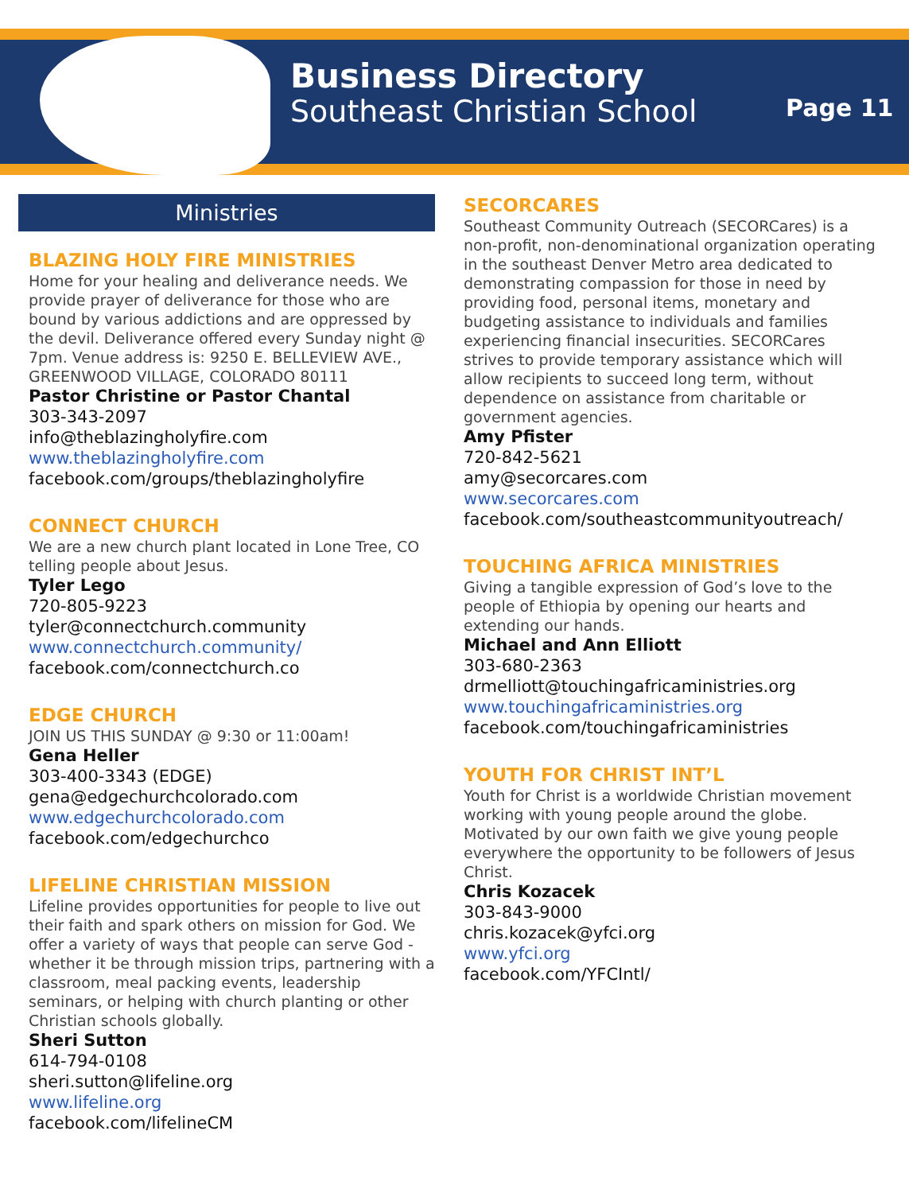Business Directory
Southeast Christian School
Page 11
Ministries
BLAZING HOLY FIRE MINISTRIES
Home for your healing and deliverance needs. We provide prayer of deliverance for those who are bound by various addictions and are oppressed by the devil. Deliverance offered every Sunday night @ 7pm. Venue address is: 9250 E. BELLEVIEW AVE., GREENWOOD VILLAGE, COLORADO 80111
Pastor Christine or Pastor Chantal
303-343-2097
info@theblazingholyfire.com
www.theblazingholyfire.com
facebook.com/groups/theblazingholyfire
CONNECT CHURCH
We are a new church plant located in Lone Tree, CO telling people about Jesus.
Tyler Lego
720-805-9223
tyler@connectchurch.community
www.connectchurch.community/
facebook.com/connectchurch.co
EDGE CHURCH
JOIN US THIS SUNDAY @ 9:30 or 11:00am!
Gena Heller
303-400-3343 (EDGE)
gena@edgechurchcolorado.com
www.edgechurchcolorado.com
facebook.com/edgechurchco
LIFELINE CHRISTIAN MISSION
Lifeline provides opportunities for people to live out their faith and spark others on mission for God. We offer a variety of ways that people can serve God - whether it be through mission trips, partnering with a classroom, meal packing events, leadership seminars, or helping with church planting or other Christian schools globally.
Sheri Sutton
614-794-0108
sheri.sutton@lifeline.org
www.lifeline.org
facebook.com/lifelineCM
SECORCARES
Southeast Community Outreach (SECORCares) is a non-profit, non-denominational organization operating in the southeast Denver Metro area dedicated to demonstrating compassion for those in need by providing food, personal items, monetary and budgeting assistance to individuals and families experiencing financial insecurities. SECORCares strives to provide temporary assistance which will allow recipients to succeed long term, without dependence on assistance from charitable or government agencies.
Amy Pfister
720-842-5621
amy@secorcares.com
www.secorcares.com
facebook.com/southeastcommunityoutreach/
TOUCHING AFRICA MINISTRIES
Giving a tangible expression of God’s love to the people of Ethiopia by opening our hearts and extending our hands.
Michael and Ann Elliott
303-680-2363
drmelliott@touchingafricaministries.org
www.touchingafricaministries.org
facebook.com/touchingafricaministries
YOUTH FOR CHRIST INT’L
Youth for Christ is a worldwide Christian movement working with young people around the globe. Motivated by our own faith we give young people everywhere the opportunity to be followers of Jesus Christ.
Chris Kozacek
303-843-9000
chris.kozacek@yfci.org
www.yfci.org
facebook.com/YFCIntl/